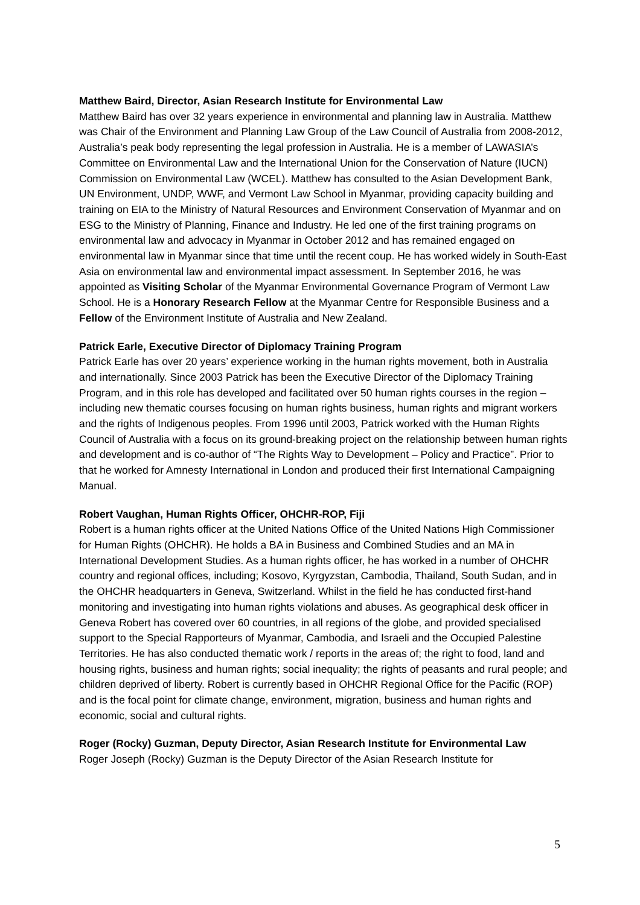Matthew Baird, Director, Asian Research Institute for Environmental Law
Matthew Baird has over 32 years experience in environmental and planning law in Australia. Matthew was Chair of the Environment and Planning Law Group of the Law Council of Australia from 2008-2012, Australia’s peak body representing the legal profession in Australia. He is a member of LAWASIA’s Committee on Environmental Law and the International Union for the Conservation of Nature (IUCN) Commission on Environmental Law (WCEL). Matthew has consulted to the Asian Development Bank, UN Environment, UNDP, WWF, and Vermont Law School in Myanmar, providing capacity building and training on EIA to the Ministry of Natural Resources and Environment Conservation of Myanmar and on ESG to the Ministry of Planning, Finance and Industry. He led one of the first training programs on environmental law and advocacy in Myanmar in October 2012 and has remained engaged on environmental law in Myanmar since that time until the recent coup. He has worked widely in South-East Asia on environmental law and environmental impact assessment. In September 2016, he was appointed as Visiting Scholar of the Myanmar Environmental Governance Program of Vermont Law School. He is a Honorary Research Fellow at the Myanmar Centre for Responsible Business and a Fellow of the Environment Institute of Australia and New Zealand.
Patrick Earle, Executive Director of Diplomacy Training Program
Patrick Earle has over 20 years’ experience working in the human rights movement, both in Australia and internationally. Since 2003 Patrick has been the Executive Director of the Diplomacy Training Program, and in this role has developed and facilitated over 50 human rights courses in the region – including new thematic courses focusing on human rights business, human rights and migrant workers and the rights of Indigenous peoples. From 1996 until 2003, Patrick worked with the Human Rights Council of Australia with a focus on its ground-breaking project on the relationship between human rights and development and is co-author of “The Rights Way to Development – Policy and Practice”. Prior to that he worked for Amnesty International in London and produced their first International Campaigning Manual.
Robert Vaughan, Human Rights Officer, OHCHR-ROP, Fiji
Robert is a human rights officer at the United Nations Office of the United Nations High Commissioner for Human Rights (OHCHR). He holds a BA in Business and Combined Studies and an MA in International Development Studies. As a human rights officer, he has worked in a number of OHCHR country and regional offices, including; Kosovo, Kyrgyzstan, Cambodia, Thailand, South Sudan, and in the OHCHR headquarters in Geneva, Switzerland. Whilst in the field he has conducted first-hand monitoring and investigating into human rights violations and abuses. As geographical desk officer in Geneva Robert has covered over 60 countries, in all regions of the globe, and provided specialised support to the Special Rapporteurs of Myanmar, Cambodia, and Israeli and the Occupied Palestine Territories. He has also conducted thematic work / reports in the areas of; the right to food, land and housing rights, business and human rights; social inequality; the rights of peasants and rural people; and children deprived of liberty. Robert is currently based in OHCHR Regional Office for the Pacific (ROP) and is the focal point for climate change, environment, migration, business and human rights and economic, social and cultural rights.
Roger (Rocky) Guzman, Deputy Director, Asian Research Institute for Environmental Law
Roger Joseph (Rocky) Guzman is the Deputy Director of the Asian Research Institute for
5